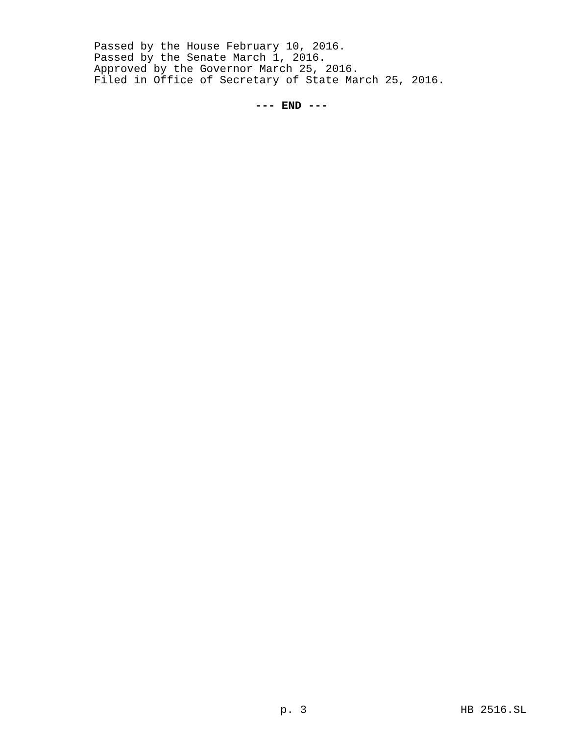Passed by the House February 10, 2016.
Passed by the Senate March 1, 2016.
Approved by the Governor March 25, 2016.
Filed in Office of Secretary of State March 25, 2016.
--- END ---
p. 3 HB 2516.SL